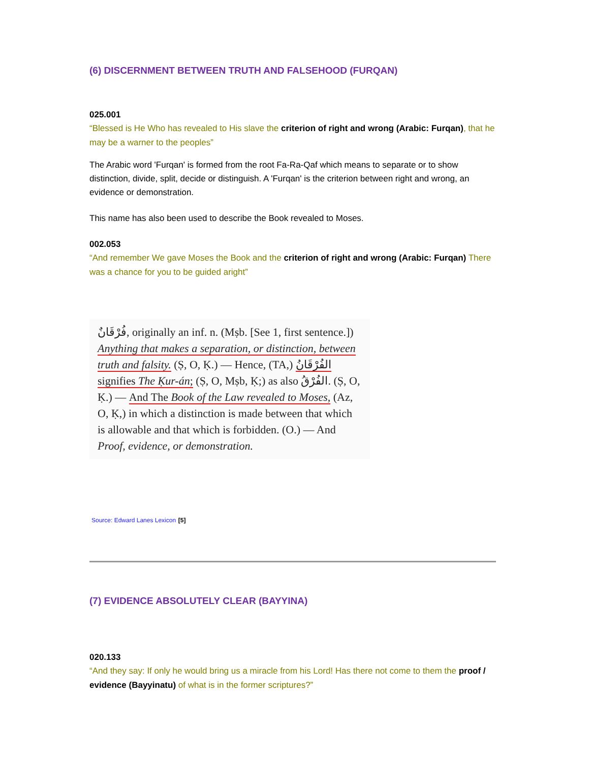(6) DISCERNMENT BETWEEN TRUTH AND FALSEHOOD (FURQAN)
025.001
“Blessed is He Who has revealed to His slave the criterion of right and wrong (Arabic: Furqan), that he may be a warner to the peoples”
The Arabic word 'Furqan' is formed from the root Fa-Ra-Qaf which means to separate or to show distinction, divide, split, decide or distinguish. A 'Furqan' is the criterion between right and wrong, an evidence or demonstration.
This name has also been used to describe the Book revealed to Moses.
002.053
“And remember We gave Moses the Book and the criterion of right and wrong (Arabic: Furqan) There was a chance for you to be guided aright”
فُرْقَانٌ, originally an inf. n. (Mṣb. [See 1, first sentence.]) Anything that makes a separation, or distinction, between truth and falsity. (Ṣ, O, Ḳ.) — Hence, (TA,) الفُرْقَانُ signifies The Ḳur-án; (Ṣ, O, Mṣb, Ḳ;) as also الفُرْقُ. (Ṣ, O, Ḳ.) — And The Book of the Law revealed to Moses, (Az, O, Ḳ,) in which a distinction is made between that which is allowable and that which is forbidden. (O.) — And Proof, evidence, or demonstration.
Source: Edward Lanes Lexicon [5]
(7) EVIDENCE ABSOLUTELY CLEAR (BAYYINA)
020.133
“And they say: If only he would bring us a miracle from his Lord! Has there not come to them the proof / evidence (Bayyinatu) of what is in the former scriptures?”